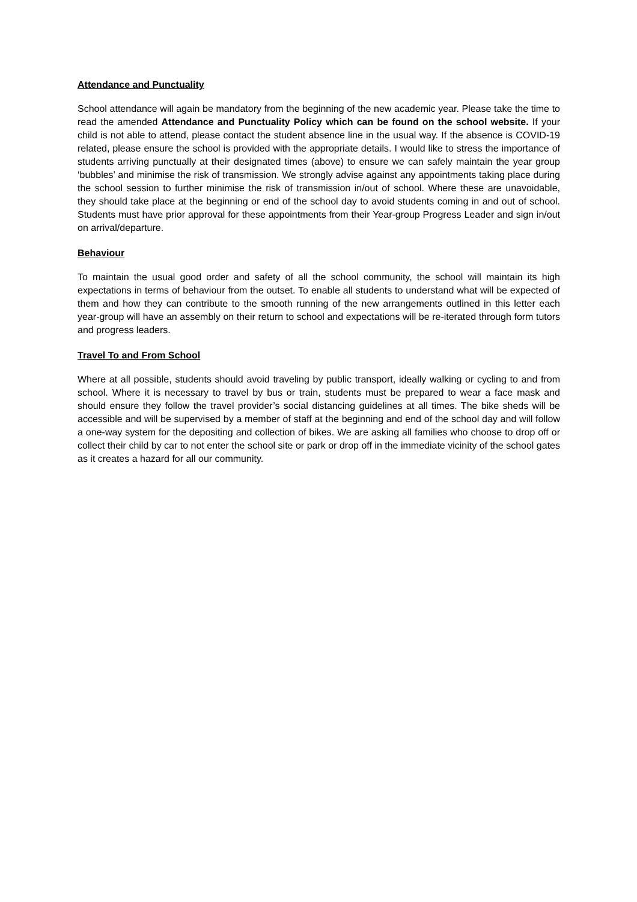Attendance and Punctuality
School attendance will again be mandatory from the beginning of the new academic year. Please take the time to read the amended Attendance and Punctuality Policy which can be found on the school website. If your child is not able to attend, please contact the student absence line in the usual way. If the absence is COVID-19 related, please ensure the school is provided with the appropriate details. I would like to stress the importance of students arriving punctually at their designated times (above) to ensure we can safely maintain the year group ‘bubbles’ and minimise the risk of transmission. We strongly advise against any appointments taking place during the school session to further minimise the risk of transmission in/out of school. Where these are unavoidable, they should take place at the beginning or end of the school day to avoid students coming in and out of school. Students must have prior approval for these appointments from their Year-group Progress Leader and sign in/out on arrival/departure.
Behaviour
To maintain the usual good order and safety of all the school community, the school will maintain its high expectations in terms of behaviour from the outset. To enable all students to understand what will be expected of them and how they can contribute to the smooth running of the new arrangements outlined in this letter each year-group will have an assembly on their return to school and expectations will be re-iterated through form tutors and progress leaders.
Travel To and From School
Where at all possible, students should avoid traveling by public transport, ideally walking or cycling to and from school. Where it is necessary to travel by bus or train, students must be prepared to wear a face mask and should ensure they follow the travel provider’s social distancing guidelines at all times. The bike sheds will be accessible and will be supervised by a member of staff at the beginning and end of the school day and will follow a one-way system for the depositing and collection of bikes. We are asking all families who choose to drop off or collect their child by car to not enter the school site or park or drop off in the immediate vicinity of the school gates as it creates a hazard for all our community.